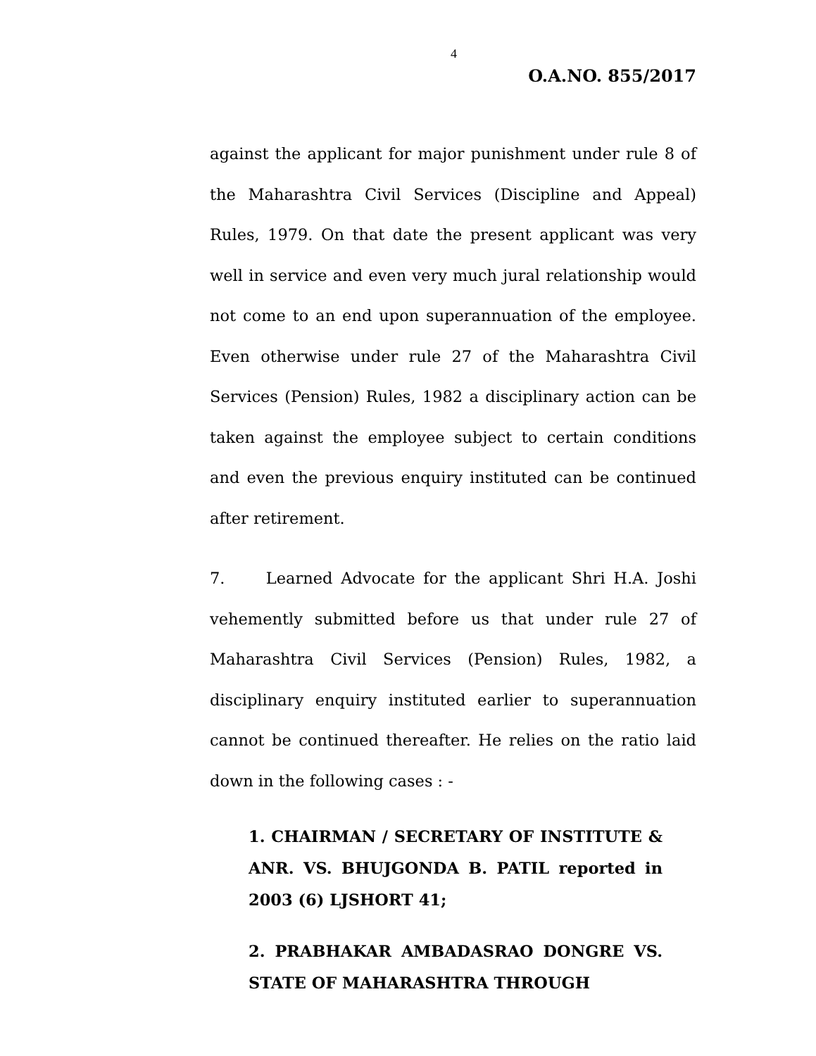4
O.A.NO. 855/2017
against the applicant for major punishment under rule 8 of the Maharashtra Civil Services (Discipline and Appeal) Rules, 1979. On that date the present applicant was very well in service and even very much jural relationship would not come to an end upon superannuation of the employee. Even otherwise under rule 27 of the Maharashtra Civil Services (Pension) Rules, 1982 a disciplinary action can be taken against the employee subject to certain conditions and even the previous enquiry instituted can be continued after retirement.
7. Learned Advocate for the applicant Shri H.A. Joshi vehemently submitted before us that under rule 27 of Maharashtra Civil Services (Pension) Rules, 1982, a disciplinary enquiry instituted earlier to superannuation cannot be continued thereafter. He relies on the ratio laid down in the following cases : -
1. CHAIRMAN / SECRETARY OF INSTITUTE & ANR. VS. BHUJGONDA B. PATIL reported in 2003 (6) LJSHORT 41;
2. PRABHAKAR AMBADASRAO DONGRE VS. STATE OF MAHARASHTRA THROUGH